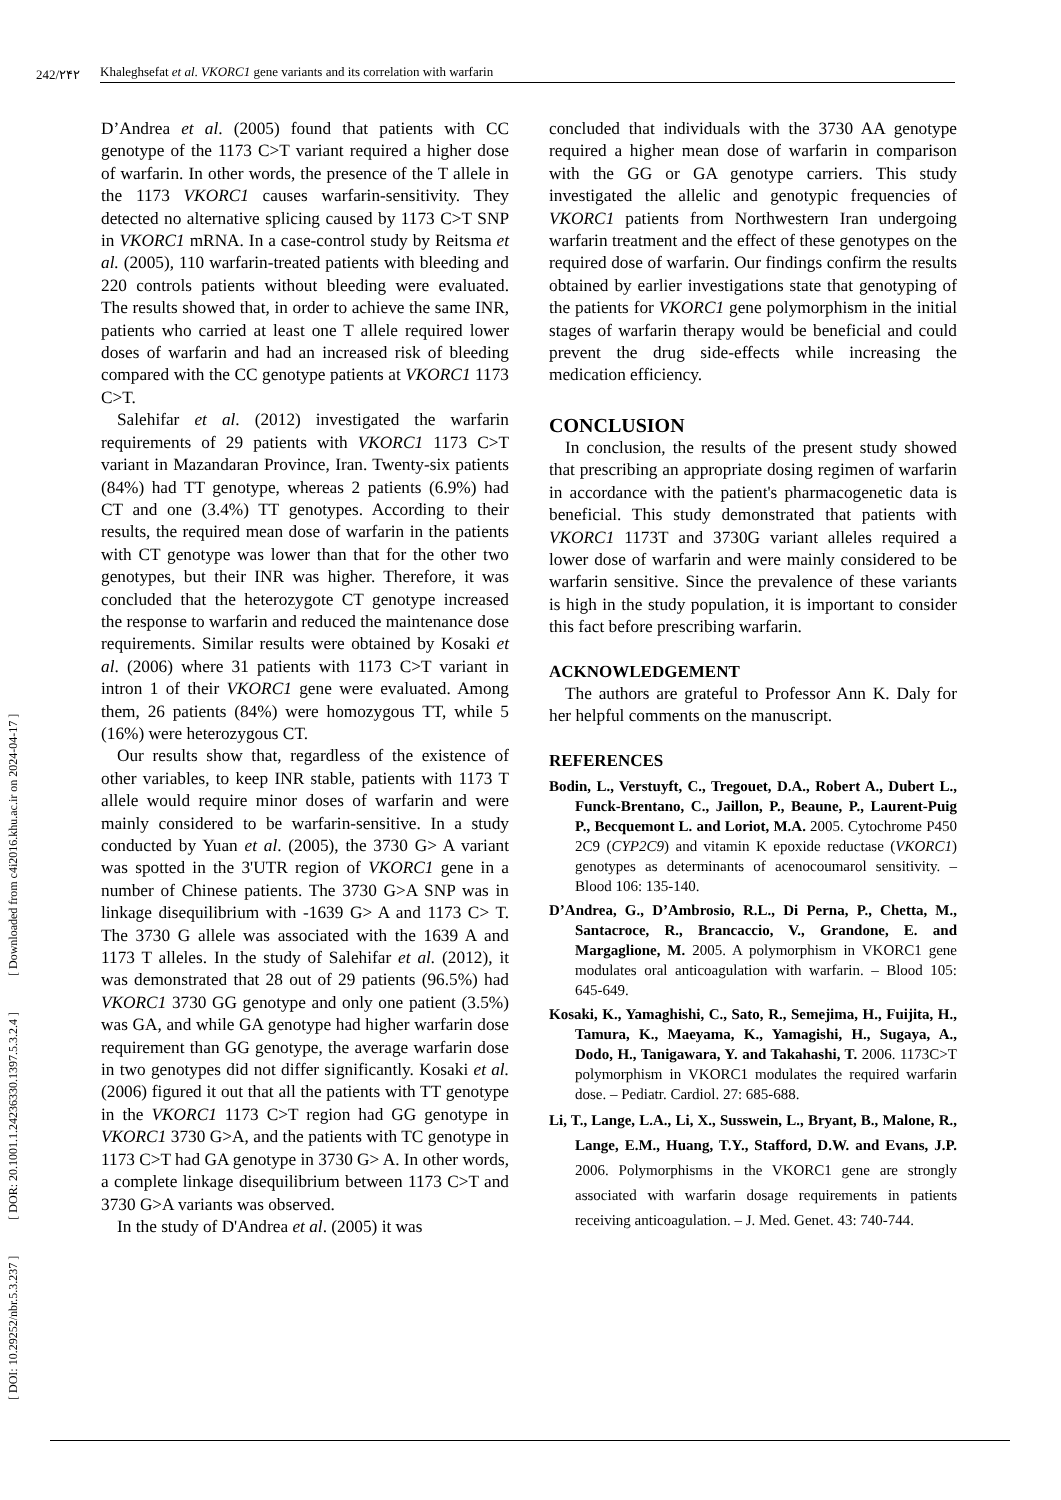242/۲۴۲ Khaleghsefat et al. VKORC1 gene variants and its correlation with warfarin
[ DOI: 10.29252/nbr.5.3.237 ] [ DOR: 20.1001.1.24236330.1397.5.3.2.4 ] [ Downloaded from c4i2016.khu.ac.ir on 2024-04-17 ]
D’Andrea et al. (2005) found that patients with CC genotype of the 1173 C>T variant required a higher dose of warfarin. In other words, the presence of the T allele in the 1173 VKORC1 causes warfarin-sensitivity. They detected no alternative splicing caused by 1173 C>T SNP in VKORC1 mRNA. In a case-control study by Reitsma et al. (2005), 110 warfarin-treated patients with bleeding and 220 controls patients without bleeding were evaluated. The results showed that, in order to achieve the same INR, patients who carried at least one T allele required lower doses of warfarin and had an increased risk of bleeding compared with the CC genotype patients at VKORC1 1173 C>T.
Salehifar et al. (2012) investigated the warfarin requirements of 29 patients with VKORC1 1173 C>T variant in Mazandaran Province, Iran. Twenty-six patients (84%) had TT genotype, whereas 2 patients (6.9%) had CT and one (3.4%) TT genotypes. According to their results, the required mean dose of warfarin in the patients with CT genotype was lower than that for the other two genotypes, but their INR was higher. Therefore, it was concluded that the heterozygote CT genotype increased the response to warfarin and reduced the maintenance dose requirements. Similar results were obtained by Kosaki et al. (2006) where 31 patients with 1173 C>T variant in intron 1 of their VKORC1 gene were evaluated. Among them, 26 patients (84%) were homozygous TT, while 5 (16%) were heterozygous CT.
Our results show that, regardless of the existence of other variables, to keep INR stable, patients with 1173 T allele would require minor doses of warfarin and were mainly considered to be warfarin-sensitive. In a study conducted by Yuan et al. (2005), the 3730 G> A variant was spotted in the 3'UTR region of VKORC1 gene in a number of Chinese patients. The 3730 G>A SNP was in linkage disequilibrium with -1639 G> A and 1173 C> T. The 3730 G allele was associated with the 1639 A and 1173 T alleles. In the study of Salehifar et al. (2012), it was demonstrated that 28 out of 29 patients (96.5%) had VKORC1 3730 GG genotype and only one patient (3.5%) was GA, and while GA genotype had higher warfarin dose requirement than GG genotype, the average warfarin dose in two genotypes did not differ significantly. Kosaki et al. (2006) figured it out that all the patients with TT genotype in the VKORC1 1173 C>T region had GG genotype in VKORC1 3730 G>A, and the patients with TC genotype in 1173 C>T had GA genotype in 3730 G> A. In other words, a complete linkage disequilibrium between 1173 C>T and 3730 G>A variants was observed.
In the study of D'Andrea et al. (2005) it was
concluded that individuals with the 3730 AA genotype required a higher mean dose of warfarin in comparison with the GG or GA genotype carriers. This study investigated the allelic and genotypic frequencies of VKORC1 patients from Northwestern Iran undergoing warfarin treatment and the effect of these genotypes on the required dose of warfarin. Our findings confirm the results obtained by earlier investigations state that genotyping of the patients for VKORC1 gene polymorphism in the initial stages of warfarin therapy would be beneficial and could prevent the drug side-effects while increasing the medication efficiency.
CONCLUSION
In conclusion, the results of the present study showed that prescribing an appropriate dosing regimen of warfarin in accordance with the patient's pharmacogenetic data is beneficial. This study demonstrated that patients with VKORC1 1173T and 3730G variant alleles required a lower dose of warfarin and were mainly considered to be warfarin sensitive. Since the prevalence of these variants is high in the study population, it is important to consider this fact before prescribing warfarin.
ACKNOWLEDGEMENT
The authors are grateful to Professor Ann K. Daly for her helpful comments on the manuscript.
REFERENCES
Bodin, L., Verstuyft, C., Tregouet, D.A., Robert A., Dubert L., Funck-Brentano, C., Jaillon, P., Beaune, P., Laurent-Puig P., Becquemont L. and Loriot, M.A. 2005. Cytochrome P450 2C9 (CYP2C9) and vitamin K epoxide reductase (VKORC1) genotypes as determinants of acenocoumarol sensitivity. – Blood 106: 135-140.
D’Andrea, G., D’Ambrosio, R.L., Di Perna, P., Chetta, M., Santacroce, R., Brancaccio, V., Grandone, E. and Margaglione, M. 2005. A polymorphism in VKORC1 gene modulates oral anticoagulation with warfarin. – Blood 105: 645-649.
Kosaki, K., Yamaghishi, C., Sato, R., Semejima, H., Fuijita, H., Tamura, K., Maeyama, K., Yamagishi, H., Sugaya, A., Dodo, H., Tanigawara, Y. and Takahashi, T. 2006. 1173C>T polymorphism in VKORC1 modulates the required warfarin dose. – Pediatr. Cardiol. 27: 685-688.
Li, T., Lange, L.A., Li, X., Susswein, L., Bryant, B., Malone, R., Lange, E.M., Huang, T.Y., Stafford, D.W. and Evans, J.P. 2006. Polymorphisms in the VKORC1 gene are strongly associated with warfarin dosage requirements in patients receiving anticoagulation. – J. Med. Genet. 43: 740-744.